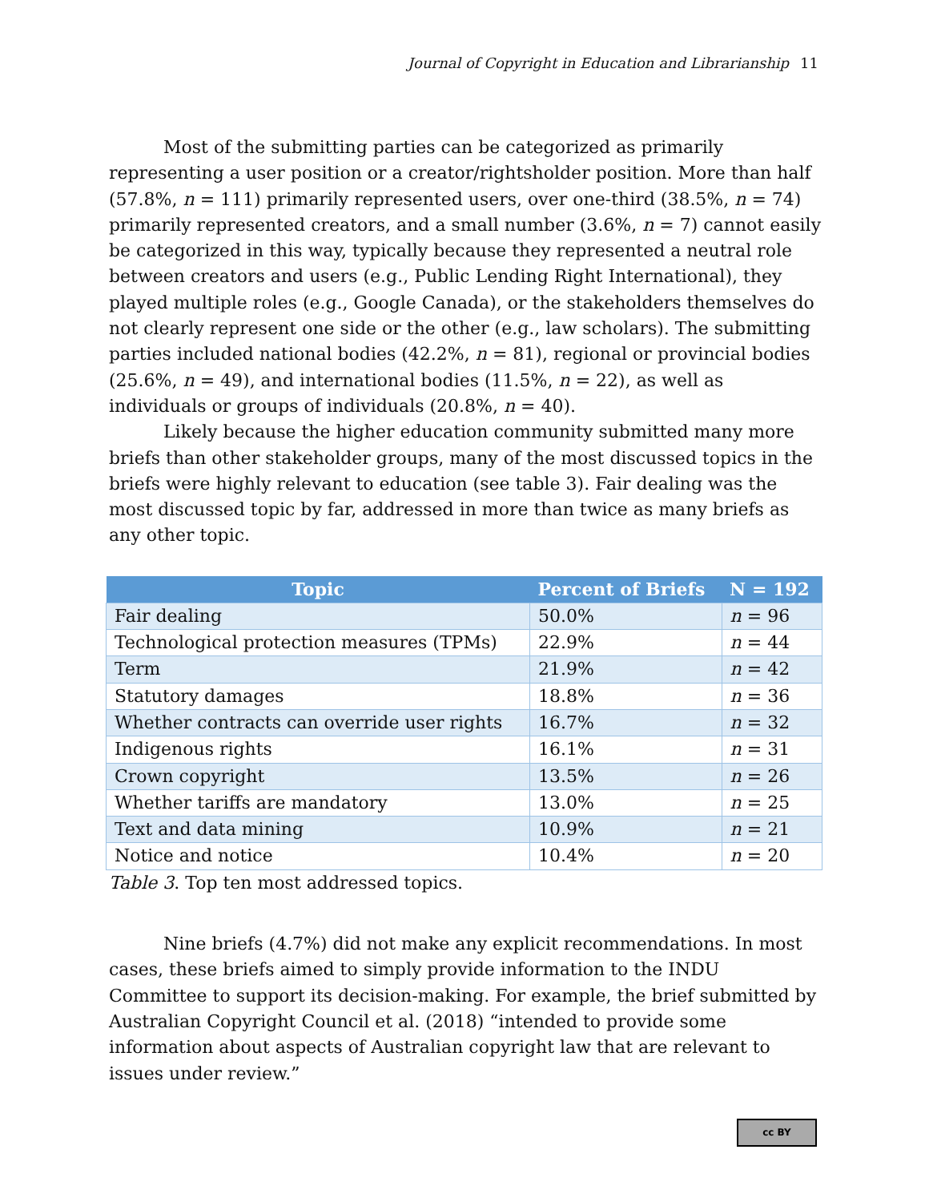Journal of Copyright in Education and Librarianship 11
Most of the submitting parties can be categorized as primarily representing a user position or a creator/rightsholder position. More than half (57.8%, n = 111) primarily represented users, over one-third (38.5%, n = 74) primarily represented creators, and a small number (3.6%, n = 7) cannot easily be categorized in this way, typically because they represented a neutral role between creators and users (e.g., Public Lending Right International), they played multiple roles (e.g., Google Canada), or the stakeholders themselves do not clearly represent one side or the other (e.g., law scholars). The submitting parties included national bodies (42.2%, n = 81), regional or provincial bodies (25.6%, n = 49), and international bodies (11.5%, n = 22), as well as individuals or groups of individuals (20.8%, n = 40).
Likely because the higher education community submitted many more briefs than other stakeholder groups, many of the most discussed topics in the briefs were highly relevant to education (see table 3). Fair dealing was the most discussed topic by far, addressed in more than twice as many briefs as any other topic.
| Topic | Percent of Briefs | N = 192 |
| --- | --- | --- |
| Fair dealing | 50.0% | n = 96 |
| Technological protection measures (TPMs) | 22.9% | n = 44 |
| Term | 21.9% | n = 42 |
| Statutory damages | 18.8% | n = 36 |
| Whether contracts can override user rights | 16.7% | n = 32 |
| Indigenous rights | 16.1% | n = 31 |
| Crown copyright | 13.5% | n = 26 |
| Whether tariffs are mandatory | 13.0% | n = 25 |
| Text and data mining | 10.9% | n = 21 |
| Notice and notice | 10.4% | n = 20 |
Table 3. Top ten most addressed topics.
Nine briefs (4.7%) did not make any explicit recommendations. In most cases, these briefs aimed to simply provide information to the INDU Committee to support its decision-making. For example, the brief submitted by Australian Copyright Council et al. (2018) “intended to provide some information about aspects of Australian copyright law that are relevant to issues under review.”
cc BY